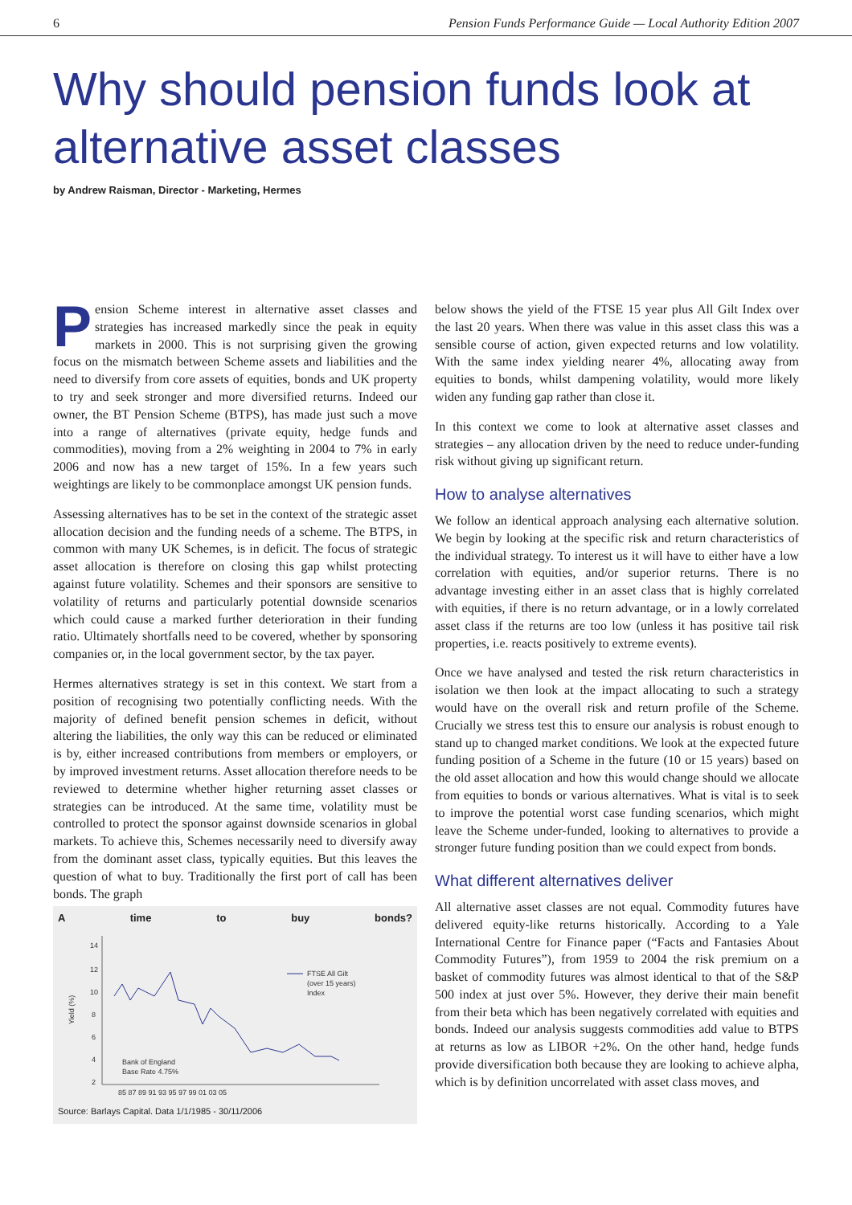6 Pension Funds Performance Guide — Local Authority Edition 2007
Why should pension funds look at alternative asset classes
by Andrew Raisman, Director - Marketing, Hermes
Pension Scheme interest in alternative asset classes and strategies has increased markedly since the peak in equity markets in 2000. This is not surprising given the growing focus on the mismatch between Scheme assets and liabilities and the need to diversify from core assets of equities, bonds and UK property to try and seek stronger and more diversified returns. Indeed our owner, the BT Pension Scheme (BTPS), has made just such a move into a range of alternatives (private equity, hedge funds and commodities), moving from a 2% weighting in 2004 to 7% in early 2006 and now has a new target of 15%. In a few years such weightings are likely to be commonplace amongst UK pension funds.
Assessing alternatives has to be set in the context of the strategic asset allocation decision and the funding needs of a scheme. The BTPS, in common with many UK Schemes, is in deficit. The focus of strategic asset allocation is therefore on closing this gap whilst protecting against future volatility. Schemes and their sponsors are sensitive to volatility of returns and particularly potential downside scenarios which could cause a marked further deterioration in their funding ratio. Ultimately shortfalls need to be covered, whether by sponsoring companies or, in the local government sector, by the tax payer.
Hermes alternatives strategy is set in this context. We start from a position of recognising two potentially conflicting needs. With the majority of defined benefit pension schemes in deficit, without altering the liabilities, the only way this can be reduced or eliminated is by, either increased contributions from members or employers, or by improved investment returns. Asset allocation therefore needs to be reviewed to determine whether higher returning asset classes or strategies can be introduced. At the same time, volatility must be controlled to protect the sponsor against downside scenarios in global markets. To achieve this, Schemes necessarily need to diversify away from the dominant asset class, typically equities. But this leaves the question of what to buy. Traditionally the first port of call has been bonds. The graph
A time to buy bonds?
14
12
10
8
6
4
2
Yield (%)
FTSE All Gilt
(over 15 years)
Index
Bank of England
Base Rate 4.75%
85 87 89 91 93 95 97 99 01 03 05
Source: Barlays Capital. Data 1/1/1985 - 30/11/2006
below shows the yield of the FTSE 15 year plus All Gilt Index over the last 20 years. When there was value in this asset class this was a sensible course of action, given expected returns and low volatility. With the same index yielding nearer 4%, allocating away from equities to bonds, whilst dampening volatility, would more likely widen any funding gap rather than close it.
In this context we come to look at alternative asset classes and strategies – any allocation driven by the need to reduce under-funding risk without giving up significant return.
How to analyse alternatives
We follow an identical approach analysing each alternative solution. We begin by looking at the specific risk and return characteristics of the individual strategy. To interest us it will have to either have a low correlation with equities, and/or superior returns. There is no advantage investing either in an asset class that is highly correlated with equities, if there is no return advantage, or in a lowly correlated asset class if the returns are too low (unless it has positive tail risk properties, i.e. reacts positively to extreme events).
Once we have analysed and tested the risk return characteristics in isolation we then look at the impact allocating to such a strategy would have on the overall risk and return profile of the Scheme. Crucially we stress test this to ensure our analysis is robust enough to stand up to changed market conditions. We look at the expected future funding position of a Scheme in the future (10 or 15 years) based on the old asset allocation and how this would change should we allocate from equities to bonds or various alternatives. What is vital is to seek to improve the potential worst case funding scenarios, which might leave the Scheme under-funded, looking to alternatives to provide a stronger future funding position than we could expect from bonds.
What different alternatives deliver
All alternative asset classes are not equal. Commodity futures have delivered equity-like returns historically. According to a Yale International Centre for Finance paper (“Facts and Fantasies About Commodity Futures”), from 1959 to 2004 the risk premium on a basket of commodity futures was almost identical to that of the S&P 500 index at just over 5%. However, they derive their main benefit from their beta which has been negatively correlated with equities and bonds. Indeed our analysis suggests commodities add value to BTPS at returns as low as LIBOR +2%. On the other hand, hedge funds provide diversification both because they are looking to achieve alpha, which is by definition uncorrelated with asset class moves, and